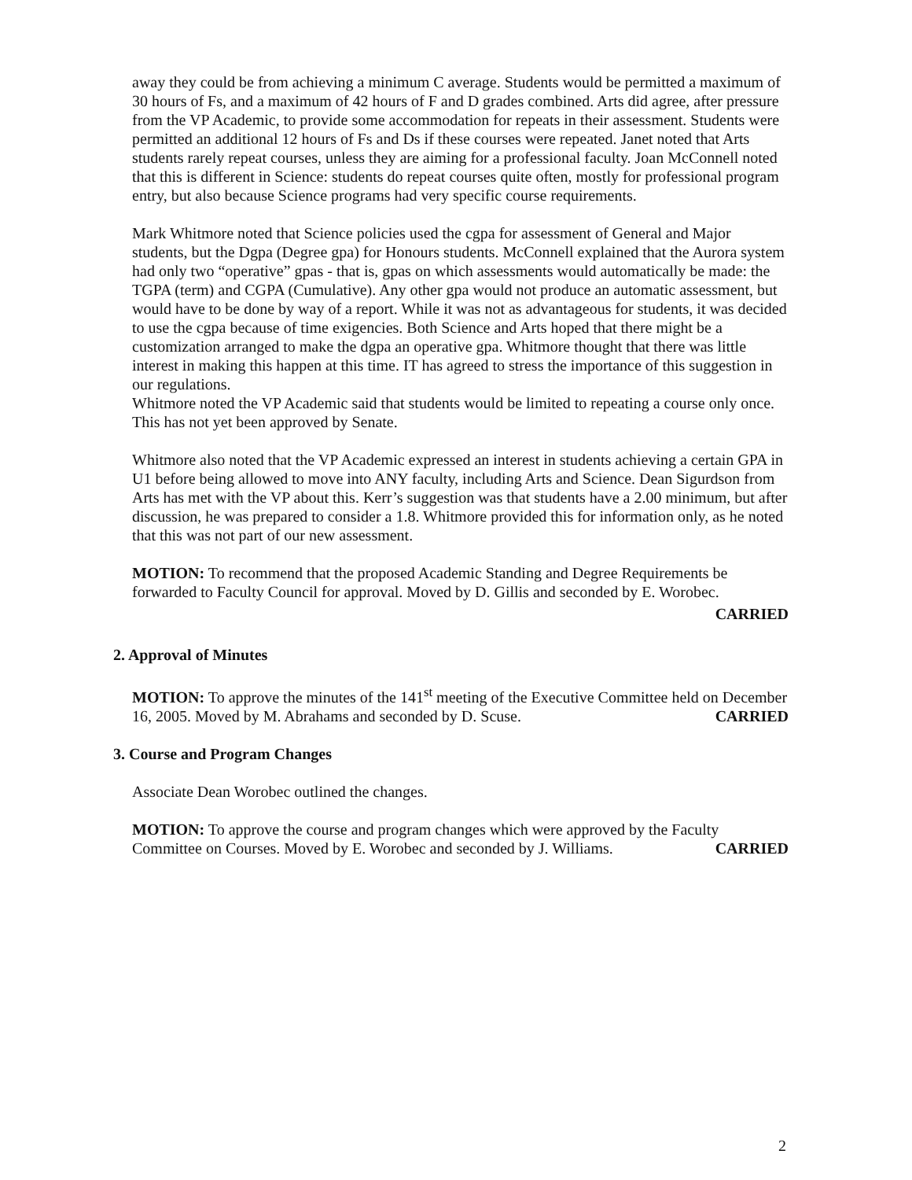away they could be from achieving a minimum C average. Students would be permitted a maximum of 30 hours of Fs, and a maximum of 42 hours of F and D grades combined. Arts did agree, after pressure from the VP Academic, to provide some accommodation for repeats in their assessment. Students were permitted an additional 12 hours of Fs and Ds if these courses were repeated. Janet noted that Arts students rarely repeat courses, unless they are aiming for a professional faculty. Joan McConnell noted that this is different in Science: students do repeat courses quite often, mostly for professional program entry, but also because Science programs had very specific course requirements.
Mark Whitmore noted that Science policies used the cgpa for assessment of General and Major students, but the Dgpa (Degree gpa) for Honours students. McConnell explained that the Aurora system had only two “operative” gpas - that is, gpas on which assessments would automatically be made: the TGPA (term) and CGPA (Cumulative). Any other gpa would not produce an automatic assessment, but would have to be done by way of a report. While it was not as advantageous for students, it was decided to use the cgpa because of time exigencies. Both Science and Arts hoped that there might be a customization arranged to make the dgpa an operative gpa. Whitmore thought that there was little interest in making this happen at this time. IT has agreed to stress the importance of this suggestion in our regulations.
Whitmore noted the VP Academic said that students would be limited to repeating a course only once. This has not yet been approved by Senate.
Whitmore also noted that the VP Academic expressed an interest in students achieving a certain GPA in U1 before being allowed to move into ANY faculty, including Arts and Science. Dean Sigurdson from Arts has met with the VP about this. Kerr’s suggestion was that students have a 2.00 minimum, but after discussion, he was prepared to consider a 1.8. Whitmore provided this for information only, as he noted that this was not part of our new assessment.
MOTION: To recommend that the proposed Academic Standing and Degree Requirements be forwarded to Faculty Council for approval. Moved by D. Gillis and seconded by E. Worobec.
CARRIED
2. Approval of Minutes
MOTION: To approve the minutes of the 141<sup>st</sup> meeting of the Executive Committee held on December 16, 2005. Moved by M. Abrahams and seconded by D. Scuse. CARRIED
3. Course and Program Changes
Associate Dean Worobec outlined the changes.
MOTION: To approve the course and program changes which were approved by the Faculty Committee on Courses. Moved by E. Worobec and seconded by J. Williams. CARRIED
2